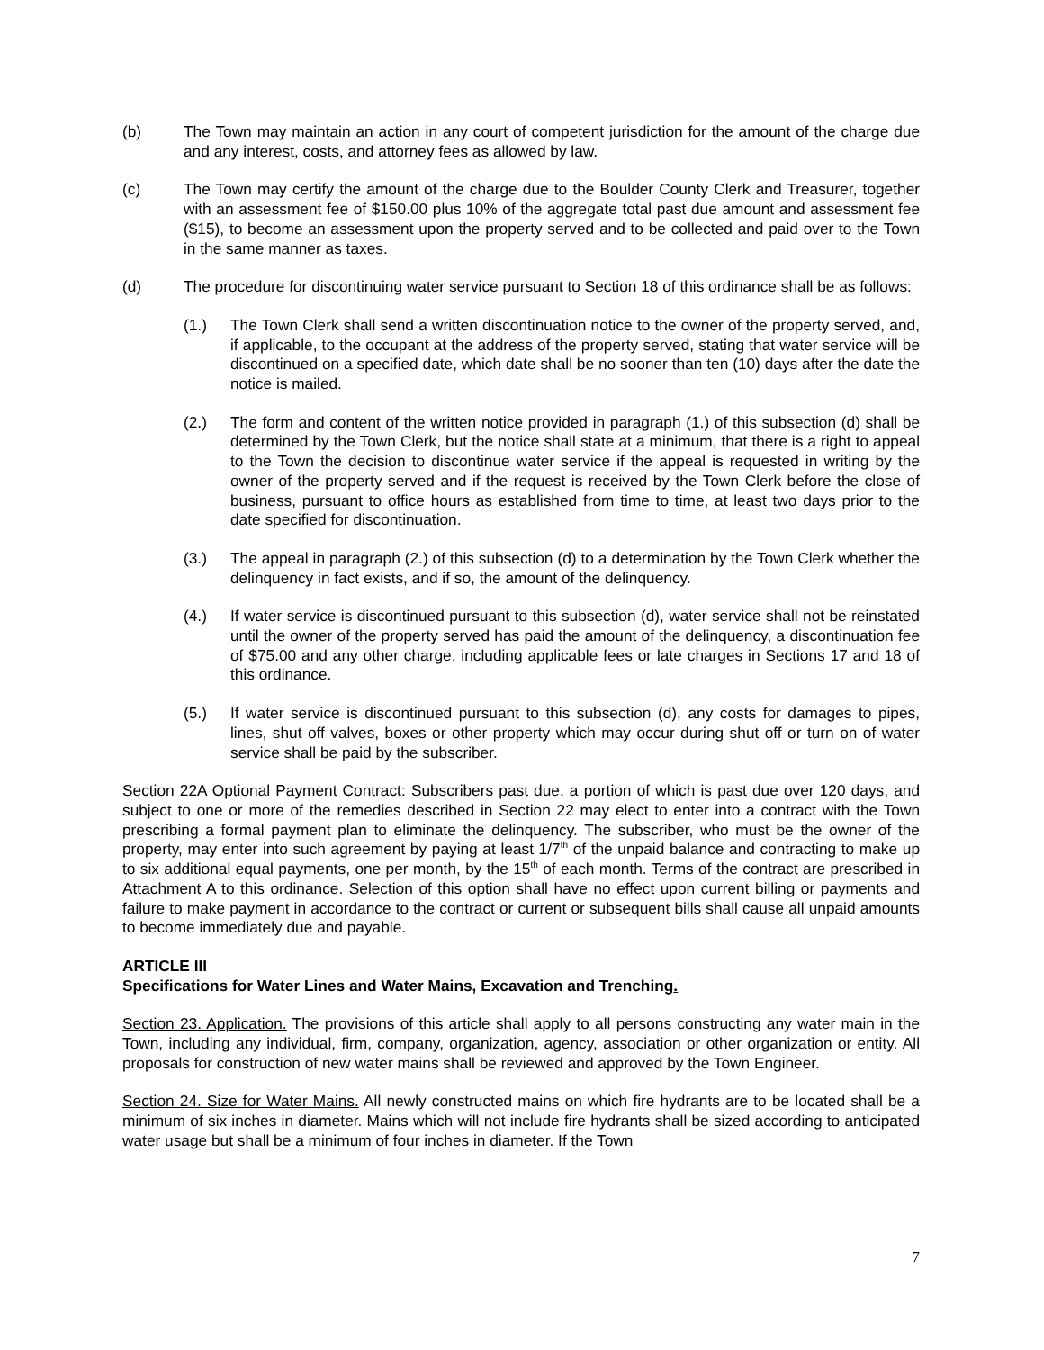(b) The Town may maintain an action in any court of competent jurisdiction for the amount of the charge due and any interest, costs, and attorney fees as allowed by law.
(c) The Town may certify the amount of the charge due to the Boulder County Clerk and Treasurer, together with an assessment fee of $150.00 plus 10% of the aggregate total past due amount and assessment fee ($15), to become an assessment upon the property served and to be collected and paid over to the Town in the same manner as taxes.
(d) The procedure for discontinuing water service pursuant to Section 18 of this ordinance shall be as follows:
(1.) The Town Clerk shall send a written discontinuation notice to the owner of the property served, and, if applicable, to the occupant at the address of the property served, stating that water service will be discontinued on a specified date, which date shall be no sooner than ten (10) days after the date the notice is mailed.
(2.) The form and content of the written notice provided in paragraph (1.) of this subsection (d) shall be determined by the Town Clerk, but the notice shall state at a minimum, that there is a right to appeal to the Town the decision to discontinue water service if the appeal is requested in writing by the owner of the property served and if the request is received by the Town Clerk before the close of business, pursuant to office hours as established from time to time, at least two days prior to the date specified for discontinuation.
(3.) The appeal in paragraph (2.) of this subsection (d) to a determination by the Town Clerk whether the delinquency in fact exists, and if so, the amount of the delinquency.
(4.) If water service is discontinued pursuant to this subsection (d), water service shall not be reinstated until the owner of the property served has paid the amount of the delinquency, a discontinuation fee of $75.00 and any other charge, including applicable fees or late charges in Sections 17 and 18 of this ordinance.
(5.) If water service is discontinued pursuant to this subsection (d), any costs for damages to pipes, lines, shut off valves, boxes or other property which may occur during shut off or turn on of water service shall be paid by the subscriber.
Section 22A Optional Payment Contract: Subscribers past due, a portion of which is past due over 120 days, and subject to one or more of the remedies described in Section 22 may elect to enter into a contract with the Town prescribing a formal payment plan to eliminate the delinquency. The subscriber, who must be the owner of the property, may enter into such agreement by paying at least 1/7<sup>th</sup> of the unpaid balance and contracting to make up to six additional equal payments, one per month, by the 15<sup>th</sup> of each month. Terms of the contract are prescribed in Attachment A to this ordinance. Selection of this option shall have no effect upon current billing or payments and failure to make payment in accordance to the contract or current or subsequent bills shall cause all unpaid amounts to become immediately due and payable.
ARTICLE III
Specifications for Water Lines and Water Mains, Excavation and Trenching.
Section 23. Application. The provisions of this article shall apply to all persons constructing any water main in the Town, including any individual, firm, company, organization, agency, association or other organization or entity. All proposals for construction of new water mains shall be reviewed and approved by the Town Engineer.
Section 24. Size for Water Mains. All newly constructed mains on which fire hydrants are to be located shall be a minimum of six inches in diameter. Mains which will not include fire hydrants shall be sized according to anticipated water usage but shall be a minimum of four inches in diameter. If the Town
7